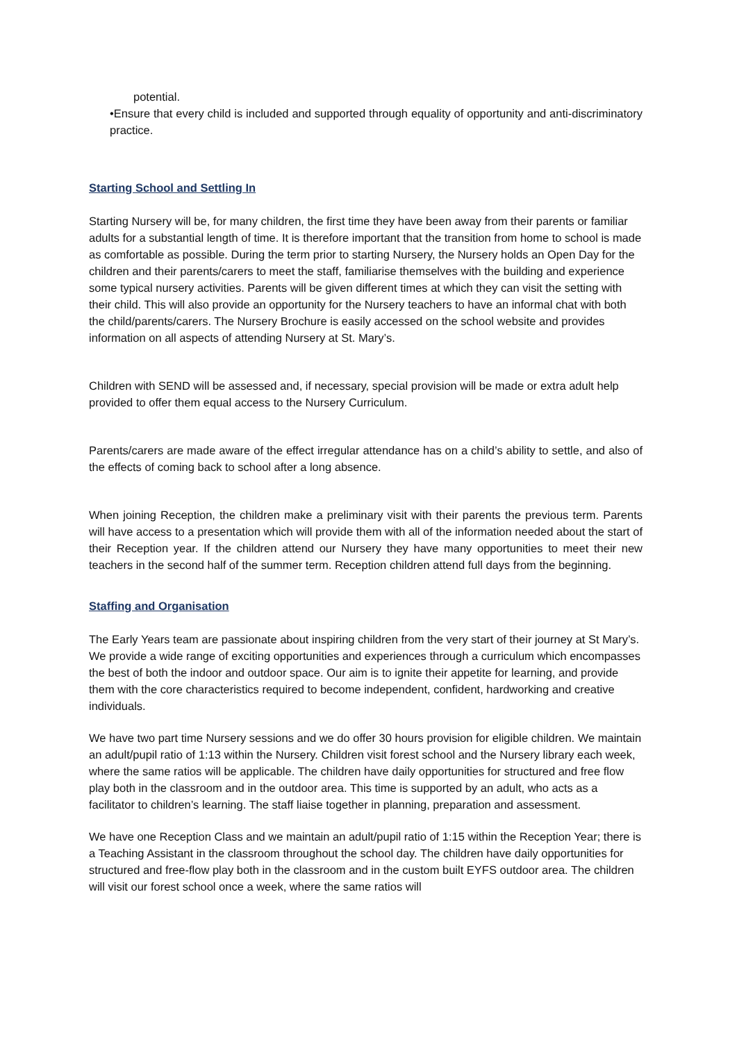potential.
•Ensure that every child is included and supported through equality of opportunity and anti-discriminatory practice.
Starting School and Settling In
Starting Nursery will be, for many children, the first time they have been away from their parents or familiar adults for a substantial length of time. It is therefore important that the transition from home to school is made as comfortable as possible. During the term prior to starting Nursery, the Nursery holds an Open Day for the children and their parents/carers to meet the staff, familiarise themselves with the building and experience some typical nursery activities. Parents will be given different times at which they can visit the setting with their child. This will also provide an opportunity for the Nursery teachers to have an informal chat with both the child/parents/carers. The Nursery Brochure is easily accessed on the school website and provides information on all aspects of attending Nursery at St. Mary’s.
Children with SEND will be assessed and, if necessary, special provision will be made or extra adult help provided to offer them equal access to the Nursery Curriculum.
Parents/carers are made aware of the effect irregular attendance has on a child’s ability to settle, and also of the effects of coming back to school after a long absence.
When joining Reception, the children make a preliminary visit with their parents the previous term. Parents will have access to a presentation which will provide them with all of the information needed about the start of their Reception year. If the children attend our Nursery they have many opportunities to meet their new teachers in the second half of the summer term. Reception children attend full days from the beginning.
Staffing and Organisation
The Early Years team are passionate about inspiring children from the very start of their journey at St Mary’s. We provide a wide range of exciting opportunities and experiences through a curriculum which encompasses the best of both the indoor and outdoor space. Our aim is to ignite their appetite for learning, and provide them with the core characteristics required to become independent, confident, hardworking and creative individuals.
We have two part time Nursery sessions and we do offer 30 hours provision for eligible children. We maintain an adult/pupil ratio of 1:13 within the Nursery. Children visit forest school and the Nursery library each week, where the same ratios will be applicable. The children have daily opportunities for structured and free flow play both in the classroom and in the outdoor area. This time is supported by an adult, who acts as a facilitator to children’s learning. The staff liaise together in planning, preparation and assessment.
We have one Reception Class and we maintain an adult/pupil ratio of 1:15 within the Reception Year; there is a Teaching Assistant in the classroom throughout the school day. The children have daily opportunities for structured and free-flow play both in the classroom and in the custom built EYFS outdoor area. The children will visit our forest school once a week, where the same ratios will